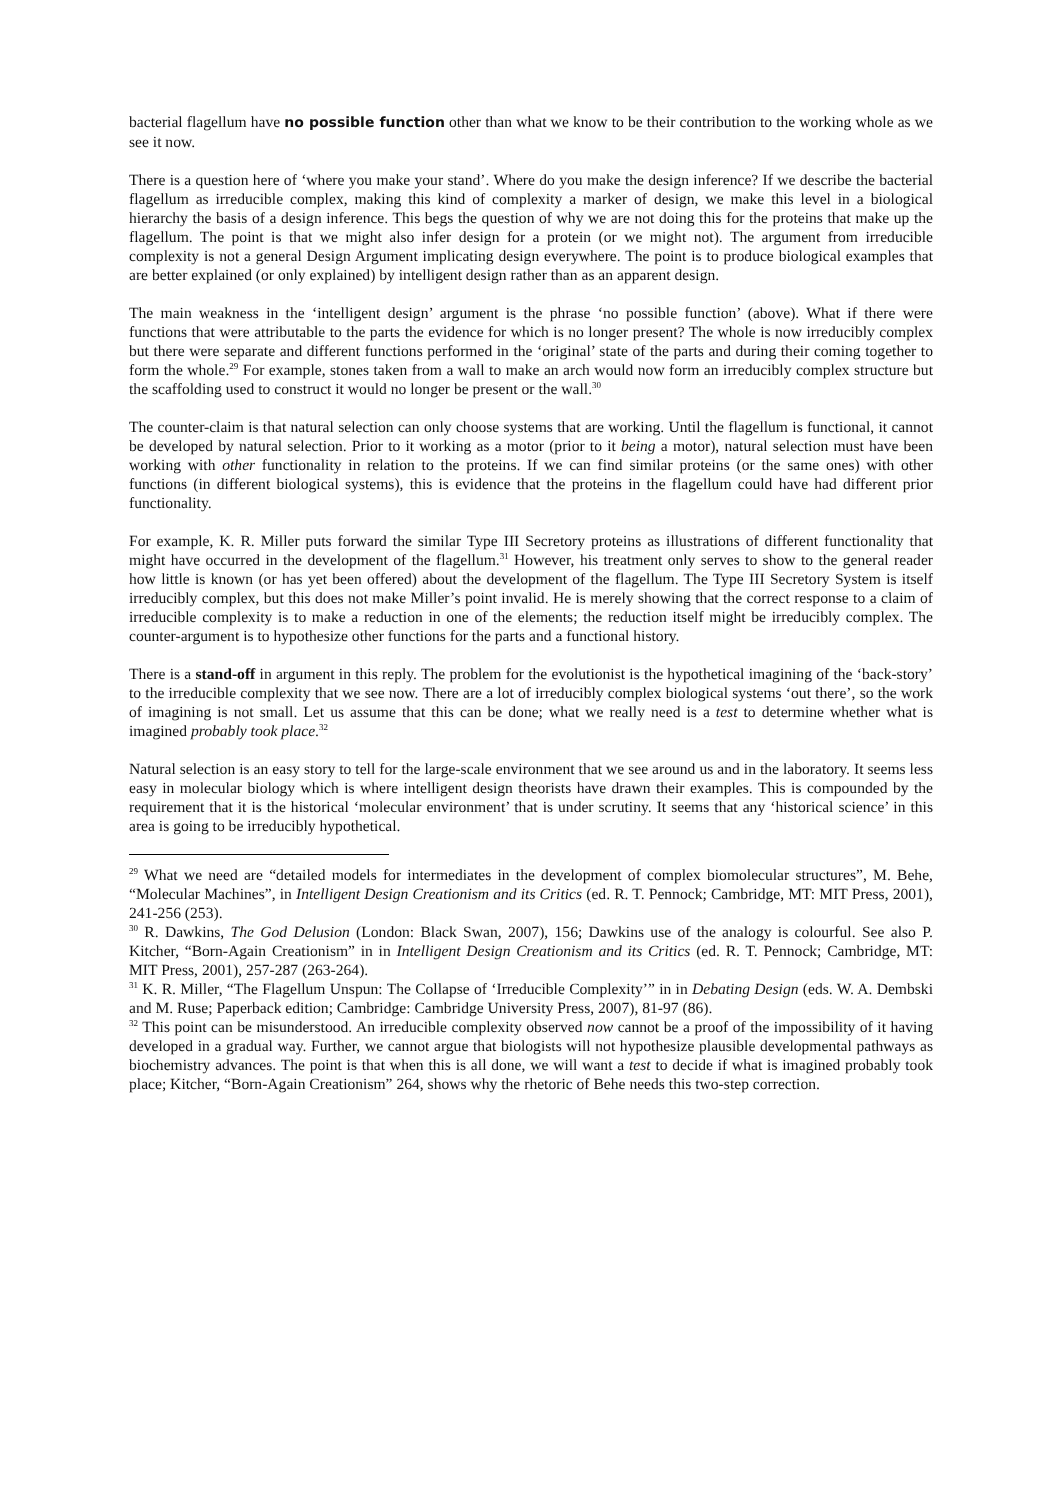bacterial flagellum have no possible function other than what we know to be their contribution to the working whole as we see it now.
There is a question here of ‘where you make your stand’. Where do you make the design inference? If we describe the bacterial flagellum as irreducible complex, making this kind of complexity a marker of design, we make this level in a biological hierarchy the basis of a design inference. This begs the question of why we are not doing this for the proteins that make up the flagellum. The point is that we might also infer design for a protein (or we might not). The argument from irreducible complexity is not a general Design Argument implicating design everywhere. The point is to produce biological examples that are better explained (or only explained) by intelligent design rather than as an apparent design.
The main weakness in the ‘intelligent design’ argument is the phrase ‘no possible function’ (above). What if there were functions that were attributable to the parts the evidence for which is no longer present? The whole is now irreducibly complex but there were separate and different functions performed in the ‘original’ state of the parts and during their coming together to form the whole.<sup>29</sup> For example, stones taken from a wall to make an arch would now form an irreducibly complex structure but the scaffolding used to construct it would no longer be present or the wall.<sup>30</sup>
The counter-claim is that natural selection can only choose systems that are working. Until the flagellum is functional, it cannot be developed by natural selection. Prior to it working as a motor (prior to it being a motor), natural selection must have been working with other functionality in relation to the proteins. If we can find similar proteins (or the same ones) with other functions (in different biological systems), this is evidence that the proteins in the flagellum could have had different prior functionality.
For example, K. R. Miller puts forward the similar Type III Secretory proteins as illustrations of different functionality that might have occurred in the development of the flagellum.<sup>31</sup> However, his treatment only serves to show to the general reader how little is known (or has yet been offered) about the development of the flagellum. The Type III Secretory System is itself irreducibly complex, but this does not make Miller’s point invalid. He is merely showing that the correct response to a claim of irreducible complexity is to make a reduction in one of the elements; the reduction itself might be irreducibly complex. The counter-argument is to hypothesize other functions for the parts and a functional history.
There is a stand-off in argument in this reply. The problem for the evolutionist is the hypothetical imagining of the ‘back-story’ to the irreducible complexity that we see now. There are a lot of irreducibly complex biological systems ‘out there’, so the work of imagining is not small. Let us assume that this can be done; what we really need is a test to determine whether what is imagined probably took place.<sup>32</sup>
Natural selection is an easy story to tell for the large-scale environment that we see around us and in the laboratory. It seems less easy in molecular biology which is where intelligent design theorists have drawn their examples. This is compounded by the requirement that it is the historical ‘molecular environment’ that is under scrutiny. It seems that any ‘historical science’ in this area is going to be irreducibly hypothetical.
<sup>29</sup> What we need are “detailed models for intermediates in the development of complex biomolecular structures”, M. Behe, “Molecular Machines”, in Intelligent Design Creationism and its Critics (ed. R. T. Pennock; Cambridge, MT: MIT Press, 2001), 241-256 (253).
<sup>30</sup> R. Dawkins, The God Delusion (London: Black Swan, 2007), 156; Dawkins use of the analogy is colourful. See also P. Kitcher, “Born-Again Creationism” in in Intelligent Design Creationism and its Critics (ed. R. T. Pennock; Cambridge, MT: MIT Press, 2001), 257-287 (263-264).
<sup>31</sup> K. R. Miller, “The Flagellum Unspun: The Collapse of ‘Irreducible Complexity’” in in Debating Design (eds. W. A. Dembski and M. Ruse; Paperback edition; Cambridge: Cambridge University Press, 2007), 81-97 (86).
<sup>32</sup> This point can be misunderstood. An irreducible complexity observed now cannot be a proof of the impossibility of it having developed in a gradual way. Further, we cannot argue that biologists will not hypothesize plausible developmental pathways as biochemistry advances. The point is that when this is all done, we will want a test to decide if what is imagined probably took place; Kitcher, “Born-Again Creationism” 264, shows why the rhetoric of Behe needs this two-step correction.